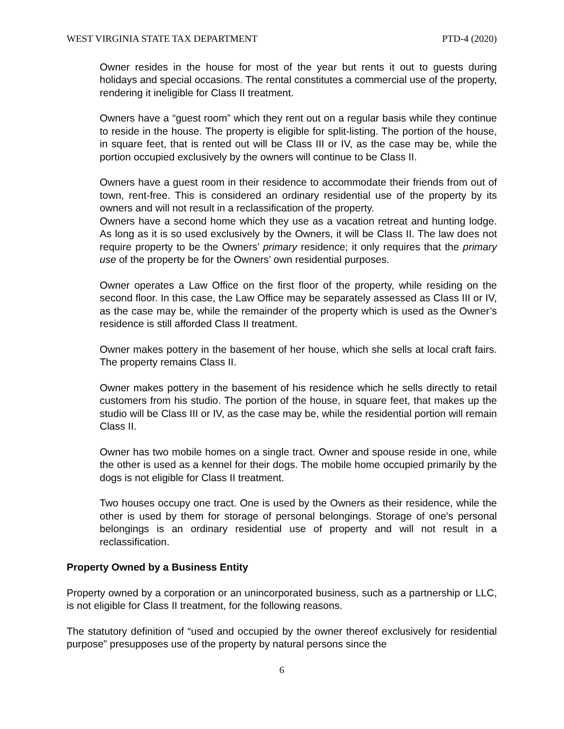WEST VIRGINIA STATE TAX DEPARTMENT PTD-4 (2020)
Owner resides in the house for most of the year but rents it out to guests during holidays and special occasions. The rental constitutes a commercial use of the property, rendering it ineligible for Class II treatment.
Owners have a “guest room” which they rent out on a regular basis while they continue to reside in the house. The property is eligible for split-listing. The portion of the house, in square feet, that is rented out will be Class III or IV, as the case may be, while the portion occupied exclusively by the owners will continue to be Class II.
Owners have a guest room in their residence to accommodate their friends from out of town, rent-free. This is considered an ordinary residential use of the property by its owners and will not result in a reclassification of the property.
Owners have a second home which they use as a vacation retreat and hunting lodge. As long as it is so used exclusively by the Owners, it will be Class II. The law does not require property to be the Owners’ primary residence; it only requires that the primary use of the property be for the Owners’ own residential purposes.
Owner operates a Law Office on the first floor of the property, while residing on the second floor. In this case, the Law Office may be separately assessed as Class III or IV, as the case may be, while the remainder of the property which is used as the Owner’s residence is still afforded Class II treatment.
Owner makes pottery in the basement of her house, which she sells at local craft fairs. The property remains Class II.
Owner makes pottery in the basement of his residence which he sells directly to retail customers from his studio. The portion of the house, in square feet, that makes up the studio will be Class III or IV, as the case may be, while the residential portion will remain Class II.
Owner has two mobile homes on a single tract. Owner and spouse reside in one, while the other is used as a kennel for their dogs. The mobile home occupied primarily by the dogs is not eligible for Class II treatment.
Two houses occupy one tract. One is used by the Owners as their residence, while the other is used by them for storage of personal belongings. Storage of one’s personal belongings is an ordinary residential use of property and will not result in a reclassification.
Property Owned by a Business Entity
Property owned by a corporation or an unincorporated business, such as a partnership or LLC, is not eligible for Class II treatment, for the following reasons.
The statutory definition of “used and occupied by the owner thereof exclusively for residential purpose” presupposes use of the property by natural persons since the
6